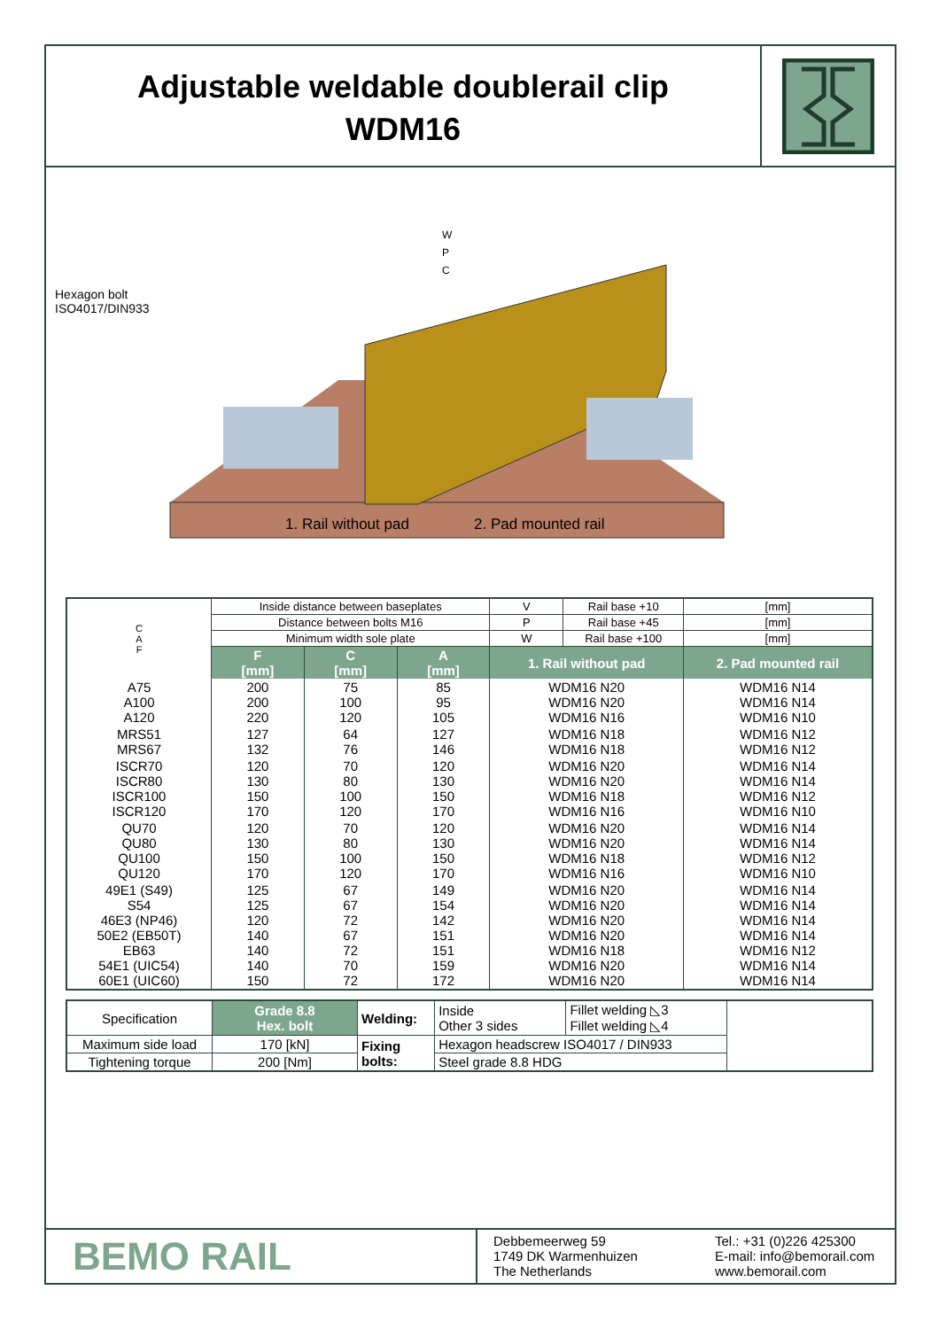Adjustable weldable doublerail clip
WDM16
Hexagon bolt
ISO4017/DIN933
W
P
C
1. Rail without pad 2. Pad mounted rail
| C A F | Inside distance between baseplates | | | V | Rail base +10 | [mm] |
| | Distance between bolts M16 | | | P | Rail base +45 | [mm] |
| | Minimum width sole plate | | | W | Rail base +100 | [mm] |
| | F [mm] | C [mm] | A [mm] | 1. Rail without pad | | 2. Pad mounted rail |
| A75 A100 A120 | 200 200 220 | 75 100 120 | 85 95 105 | WDM16 N20 WDM16 N20 WDM16 N16 | | WDM16 N14 WDM16 N14 WDM16 N10 |
| MRS51 MRS67 | 127 132 | 64 76 | 127 146 | WDM16 N18 WDM16 N18 | | WDM16 N12 WDM16 N12 |
| ISCR70 ISCR80 ISCR100 ISCR120 | 120 130 150 170 | 70 80 100 120 | 120 130 150 170 | WDM16 N20 WDM16 N20 WDM16 N18 WDM16 N16 | | WDM16 N14 WDM16 N14 WDM16 N12 WDM16 N10 |
| QU70 QU80 QU100 QU120 | 120 130 150 170 | 70 80 100 120 | 120 130 150 170 | WDM16 N20 WDM16 N20 WDM16 N18 WDM16 N16 | | WDM16 N14 WDM16 N14 WDM16 N12 WDM16 N10 |
| 49E1 (S49) S54 46E3 (NP46) 50E2 (EB50T) EB63 54E1 (UIC54) 60E1 (UIC60) | 125 125 120 140 140 140 150 | 67 67 72 67 72 70 72 | 149 154 142 151 151 159 172 | WDM16 N20 WDM16 N20 WDM16 N20 WDM16 N20 WDM16 N18 WDM16 N20 WDM16 N20 | | WDM16 N14 WDM16 N14 WDM16 N14 WDM16 N14 WDM16 N12 WDM16 N14 WDM16 N14 |
| Specification | Grade 8.8 Hex. bolt | Welding: | Inside Other 3 sides | Fillet welding ◺3 Fillet welding ◺4 | |
| Maximum side load | 170 [kN] | Fixing bolts: | Hexagon headscrew ISO4017 / DIN933 | | |
| Tightening torque | 200 [Nm] | | Steel grade 8.8 HDG | | |
BEMO RAIL
Debbemeerweg 59
1749 DK Warmenhuizen
The Netherlands
Tel.: +31 (0)226 425300
E-mail: info@bemorail.com
www.bemorail.com